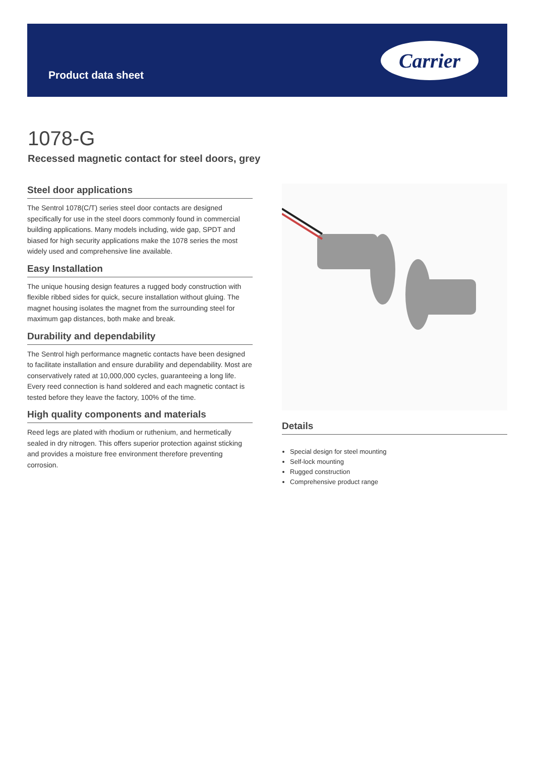Product data sheet
Carrier
1078-G
Recessed magnetic contact for steel doors, grey
Steel door applications
The Sentrol 1078(C/T) series steel door contacts are designed specifically for use in the steel doors commonly found in commercial building applications. Many models including, wide gap, SPDT and biased for high security applications make the 1078 series the most widely used and comprehensive line available.
Easy Installation
The unique housing design features a rugged body construction with flexible ribbed sides for quick, secure installation without gluing. The magnet housing isolates the magnet from the surrounding steel for maximum gap distances, both make and break.
Durability and dependability
The Sentrol high performance magnetic contacts have been designed to facilitate installation and ensure durability and dependability. Most are conservatively rated at 10,000,000 cycles, guaranteeing a long life. Every reed connection is hand soldered and each magnetic contact is tested before they leave the factory, 100% of the time.
High quality components and materials
Reed legs are plated with rhodium or ruthenium, and hermetically sealed in dry nitrogen. This offers superior protection against sticking and provides a moisture free environment therefore preventing corrosion.
Details
Special design for steel mounting
Self-lock mounting
Rugged construction
Comprehensive product range